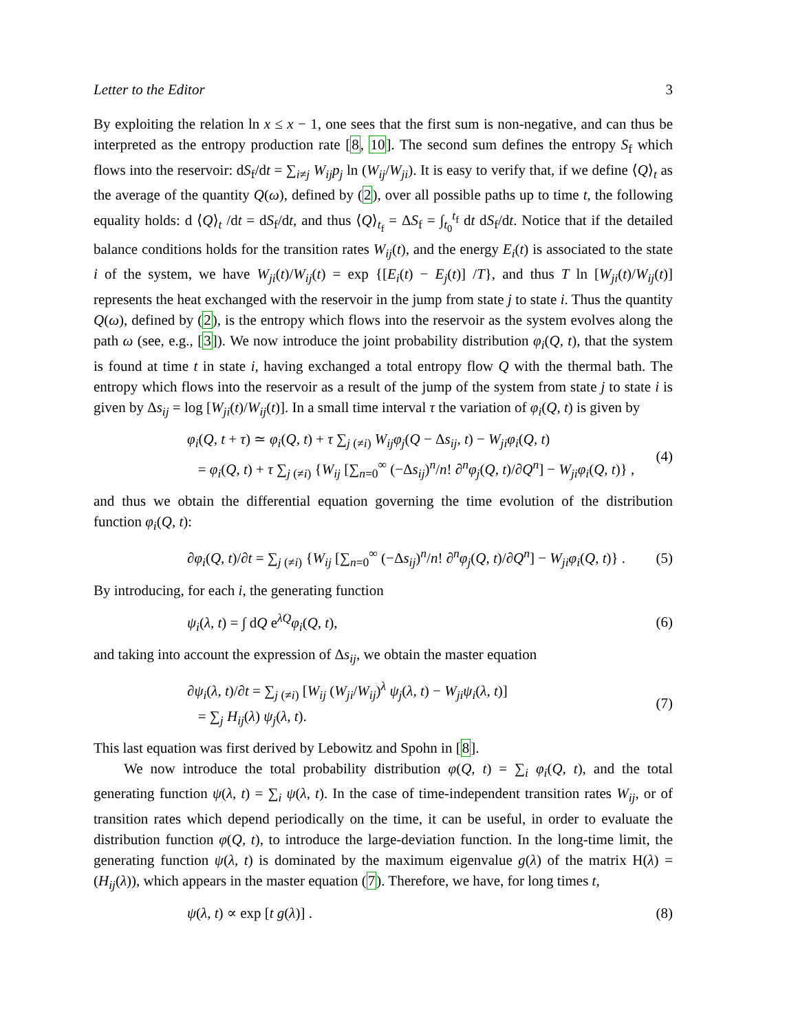Letter to the Editor 3
By exploiting the relation ln x ≤ x − 1, one sees that the first sum is non-negative, and can thus be interpreted as the entropy production rate [8, 10]. The second sum defines the entropy S<sub>f</sub> which flows into the reservoir: dS<sub>f</sub>/dt = ∑<sub>i≠j</sub> W<sub>ij</sub>p<sub>j</sub> ln (W<sub>ij</sub>/W<sub>ji</sub>). It is easy to verify that, if we define ⟨Q⟩<sub>t</sub> as the average of the quantity Q(ω), defined by (2), over all possible paths up to time t, the following equality holds: d ⟨Q⟩<sub>t</sub> /dt = dS<sub>f</sub>/dt, and thus ⟨Q⟩<sub>t<sub>f</sub></sub> = ΔS<sub>f</sub> = ∫<sub>t<sub>0</sub></sub><sup>t<sub>f</sub></sup> dt dS<sub>f</sub>/dt. Notice that if the detailed balance conditions holds for the transition rates W<sub>ij</sub>(t), and the energy E<sub>i</sub>(t) is associated to the state i of the system, we have W<sub>ji</sub>(t)/W<sub>ij</sub>(t) = exp {[E<sub>i</sub>(t) − E<sub>j</sub>(t)] /T}, and thus T ln [W<sub>ji</sub>(t)/W<sub>ij</sub>(t)] represents the heat exchanged with the reservoir in the jump from state j to state i. Thus the quantity Q(ω), defined by (2), is the entropy which flows into the reservoir as the system evolves along the path ω (see, e.g., [3]). We now introduce the joint probability distribution φ<sub>i</sub>(Q, t), that the system is found at time t in state i, having exchanged a total entropy flow Q with the thermal bath. The entropy which flows into the reservoir as a result of the jump of the system from state j to state i is given by Δs<sub>ij</sub> = log [W<sub>ji</sub>(t)/W<sub>ij</sub>(t)]. In a small time interval τ the variation of φ<sub>i</sub>(Q, t) is given by
φ<sub>i</sub>(Q, t + τ) ≃ φ<sub>i</sub>(Q, t) + τ ∑<sub>j (≠i)</sub> W<sub>ij</sub>φ<sub>j</sub>(Q − Δs<sub>ij</sub>, t) − W<sub>ji</sub>φ<sub>i</sub>(Q, t)
= φ<sub>i</sub>(Q, t) + τ ∑<sub>j (≠i)</sub> {W<sub>ij</sub> [∑<sub>n=0</sub><sup>∞</sup> (−Δs<sub>ij</sub>)<sup>n</sup>/n! ∂<sup>n</sup>φ<sub>j</sub>(Q, t)/∂Q<sup>n</sup>] − W<sub>ji</sub>φ<sub>i</sub>(Q, t)} , (4)
and thus we obtain the differential equation governing the time evolution of the distribution function φ<sub>i</sub>(Q, t):
∂φ<sub>i</sub>(Q, t)/∂t = ∑<sub>j (≠i)</sub> {W<sub>ij</sub> [∑<sub>n=0</sub><sup>∞</sup> (−Δs<sub>ij</sub>)<sup>n</sup>/n! ∂<sup>n</sup>φ<sub>j</sub>(Q, t)/∂Q<sup>n</sup>] − W<sub>ji</sub>φ<sub>i</sub>(Q, t)} . (5)
By introducing, for each i, the generating function
ψ<sub>i</sub>(λ, t) = ∫ dQ e<sup>λQ</sup>φ<sub>i</sub>(Q, t), (6)
and taking into account the expression of Δs<sub>ij</sub>, we obtain the master equation
∂ψ<sub>i</sub>(λ, t)/∂t = ∑<sub>j (≠i)</sub> [W<sub>ij</sub> (W<sub>ji</sub>/W<sub>ij</sub>)<sup>λ</sup> ψ<sub>j</sub>(λ, t) − W<sub>ji</sub>ψ<sub>i</sub>(λ, t)]
= ∑<sub>j</sub> H<sub>ij</sub>(λ) ψ<sub>j</sub>(λ, t). (7)
This last equation was first derived by Lebowitz and Spohn in [8].
We now introduce the total probability distribution φ(Q, t) = ∑<sub>i</sub> φ<sub>i</sub>(Q, t), and the total generating function ψ(λ, t) = ∑<sub>i</sub> ψ(λ, t). In the case of time-independent transition rates W<sub>ij</sub>, or of transition rates which depend periodically on the time, it can be useful, in order to evaluate the distribution function φ(Q, t), to introduce the large-deviation function. In the long-time limit, the generating function ψ(λ, t) is dominated by the maximum eigenvalue g(λ) of the matrix H(λ) = (H<sub>ij</sub>(λ)), which appears in the master equation (7). Therefore, we have, for long times t,
ψ(λ, t) ∝ exp [t g(λ)] . (8)